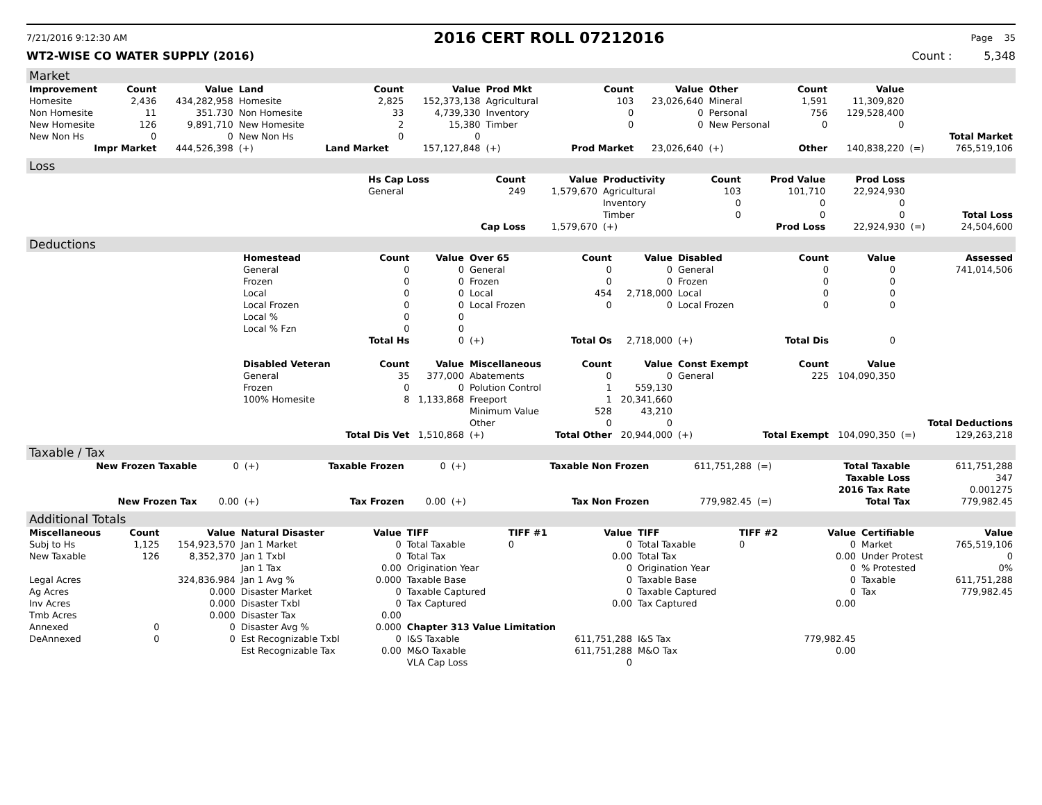7/21/2016 9:12:30 AM 2016 CERT ROLL 07212016 Page 35
WT2-WISE CO WATER SUPPLY (2016) Count : 5,348
Market
| Improvement | Count | Value | Land | Count | Value | Prod Mkt | Count | Value | Other | Count | Value | | |
| --- | --- | --- | --- | --- | --- | --- | --- | --- | --- | --- | --- | --- | --- |
| Homesite | 2,436 | 434,282,958 | Homesite | 2,825 | 152,373,138 | Agricultural | 103 | 23,026,640 | Mineral | 1,591 | 11,309,820 | | |
| Non Homesite | 11 | 351.730 | Non Homesite | 33 | 4,739,330 | Inventory | 0 | 0 | Personal | 756 | 129,528,400 | | |
| New Homesite | 126 | 9,891,710 | New Homesite | 2 | 15,380 | Timber | 0 | 0 | New Personal | 0 | 0 | | |
| New Non Hs | 0 | 0 | New Non Hs | 0 | 0 | | | | | | | | Total Market |
| Impr Market | | 444,526,398 | (+) | Land Market | 157,127,848 | (+) | Prod Market | 23,026,640 | (+) | Other | 140,838,220 | (=) | 765,519,106 |
Loss
| | Hs Cap Loss | Count | Value | Productivity | Count | Prod Value | Prod Loss | | |
| | General | 249 | 1,579,670 | Agricultural | 103 | 101,710 | 22,924,930 | | |
| | | | | Inventory | 0 | 0 | 0 | | |
| | | | | Timber | 0 | 0 | 0 | | Total Loss |
| | | Cap Loss | 1,579,670 | (+) | | Prod Loss | 22,924,930 | (=) | 24,504,600 |
Deductions
| | Homestead | Count | Value | Over 65 | Count | Value | Disabled | Count | Value | | Assessed |
| | General | 0 | 0 | General | 0 | 0 | General | 0 | 0 | | 741,014,506 |
| | Frozen | 0 | 0 | Frozen | 0 | 0 | Frozen | 0 | 0 | | |
| | Local | 0 | 0 | Local | 454 | 2,718,000 | Local | 0 | 0 | | |
| | Local Frozen | 0 | 0 | Local Frozen | 0 | 0 | Local Frozen | 0 | 0 | | |
| | Local % | 0 | 0 | | | | | | | | |
| | Local % Fzn | 0 | 0 | | | | | | | | |
| | | Total Hs | 0 | (+) | Total Os | 2,718,000 | (+) | Total Dis | 0 | | |
| | Disabled Veteran | Count | Value | Miscellaneous | Count | Value | Const Exempt | Count | Value | | |
| | General | 35 | 377,000 | Abatements | 0 | 0 | General | 225 | 104,090,350 | | |
| | Frozen | 0 | 0 | Polution Control | 1 | 559,130 | | | | | |
| | 100% Homesite | 8 | 1,133,868 | Freeport | 1 | 20,341,660 | | | | | |
| | | | | Minimum Value | 528 | 43,210 | | | | | |
| | | | | Other | 0 | 0 | | | | | Total Deductions |
| | | Total Dis Vet | 1,510,868 | (+) | Total Other | 20,944,000 | (+) | Total Exempt | 104,090,350 | (=) | 129,263,218 |
Taxable / Tax
| New Frozen Taxable | 0 | (+) | Taxable Frozen | 0 | (+) | Taxable Non Frozen | 611,751,288 | (=) | Total Taxable | 611,751,288 |
| | | | | | | | | | Taxable Loss | 347 |
| | | | | | | | | | 2016 Tax Rate | 0.001275 |
| New Frozen Tax | 0.00 | (+) | Tax Frozen | 0.00 | (+) | Tax Non Frozen | 779,982.45 | (=) | Total Tax | 779,982.45 |
Additional Totals
| Miscellaneous | Count | Value | Natural Disaster | Value | TIFF | TIFF #1 | Value | TIFF | TIFF #2 | Value | Certifiable | Value |
| --- | --- | --- | --- | --- | --- | --- | --- | --- | --- | --- | --- | --- |
| Subj to Hs | 1,125 | 154,923,570 | Jan 1 Market | 0 | Total Taxable | 0 | 0 | Total Taxable | 0 | 0 | Market | 765,519,106 |
| New Taxable | 126 | 8,352,370 | Jan 1 Txbl | 0 | Total Tax | | 0.00 | Total Tax | | 0.00 | Under Protest | 0 |
| | | | Jan 1 Tax | 0.00 | Origination Year | | 0 | Origination Year | | 0 | % Protested | 0% |
| Legal Acres | | 324,836.984 | Jan 1 Avg % | 0.000 | Taxable Base | | 0 | Taxable Base | | 0 | Taxable | 611,751,288 |
| Ag Acres | | 0.000 | Disaster Market | 0 | Taxable Captured | | 0 | Taxable Captured | | 0 | Tax | 779,982.45 |
| Inv Acres | | 0.000 | Disaster Txbl | 0 | Tax Captured | | 0.00 | Tax Captured | | 0.00 | | |
| Tmb Acres | | 0.000 | Disaster Tax | 0.00 | | | | | | | | |
| Annexed | 0 | 0 | Disaster Avg % | 0.000 | Chapter 313 Value Limitation | | | | | | | |
| DeAnnexed | 0 | 0 | Est Recognizable Txbl | 0 | I&S Taxable | | 611,751,288 | I&S Tax | | 779,982.45 | | |
| | | | Est Recognizable Tax | 0.00 | M&O Taxable | | 611,751,288 | M&O Tax | | 0.00 | | |
| | | | | | VLA Cap Loss | | 0 | | | | | |